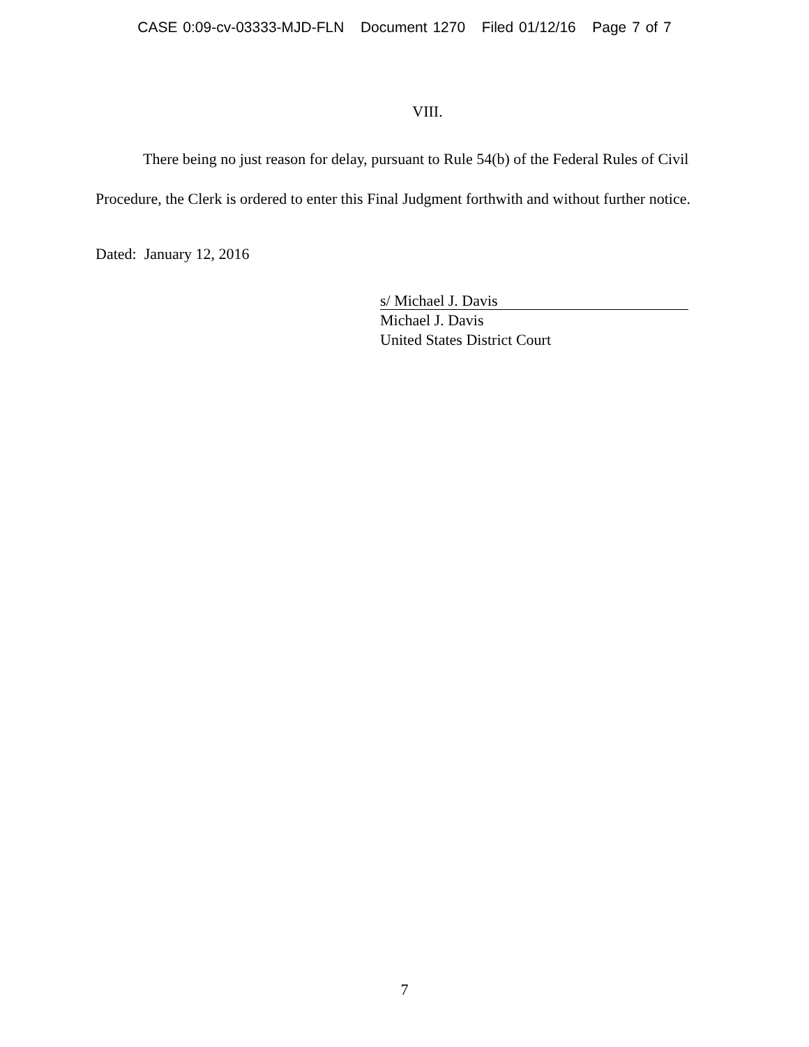CASE 0:09-cv-03333-MJD-FLN Document 1270 Filed 01/12/16 Page 7 of 7
VIII.
There being no just reason for delay, pursuant to Rule 54(b) of the Federal Rules of Civil Procedure, the Clerk is ordered to enter this Final Judgment forthwith and without further notice.
Dated: January 12, 2016
s/ Michael J. Davis
Michael J. Davis
United States District Court
7